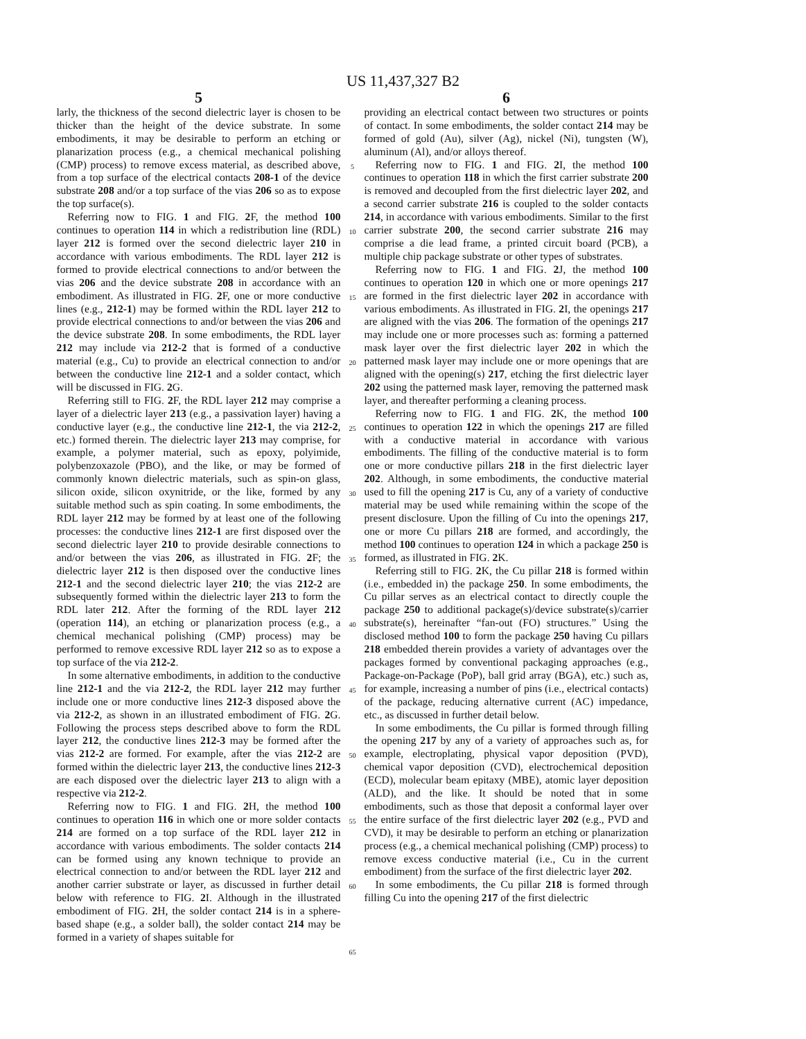US 11,437,327 B2
5
larly, the thickness of the second dielectric layer is chosen to be thicker than the height of the device substrate. In some embodiments, it may be desirable to perform an etching or planarization process (e.g., a chemical mechanical polishing (CMP) process) to remove excess material, as described above, from a top surface of the electrical contacts 208-1 of the device substrate 208 and/or a top surface of the vias 206 so as to expose the top surface(s).
Referring now to FIG. 1 and FIG. 2 F, the method 100 continues to operation 114 in which a redistribution line (RDL) layer 212 is formed over the second dielectric layer 210 in accordance with various embodiments. The RDL layer 212 is formed to provide electrical connections to and/or between the vias 206 and the device substrate 208 in accordance with an embodiment. As illustrated in FIG. 2 F, one or more conductive lines (e.g., 212-1) may be formed within the RDL layer 212 to provide electrical connections to and/or between the vias 206 and the device substrate 208. In some embodiments, the RDL layer 212 may include via 212-2 that is formed of a conductive material (e.g., Cu) to provide an electrical connection to and/or between the conductive line 212-1 and a solder contact, which will be discussed in FIG. 2 G.
Referring still to FIG. 2 F, the RDL layer 212 may comprise a layer of a dielectric layer 213 (e.g., a passivation layer) having a conductive layer (e.g., the conductive line 212-1, the via 212-2, etc.) formed therein. The dielectric layer 213 may comprise, for example, a polymer material, such as epoxy, polyimide, polybenzoxazole (PBO), and the like, or may be formed of commonly known dielectric materials, such as spin-on glass, silicon oxide, silicon oxynitride, or the like, formed by any suitable method such as spin coating. In some embodiments, the RDL layer 212 may be formed by at least one of the following processes: the conductive lines 212-1 are first disposed over the second dielectric layer 210 to provide desirable connections to and/or between the vias 206, as illustrated in FIG. 2 F; the dielectric layer 212 is then disposed over the conductive lines 212-1 and the second dielectric layer 210; the vias 212-2 are subsequently formed within the dielectric layer 213 to form the RDL later 212. After the forming of the RDL layer 212 (operation 114), an etching or planarization process (e.g., a chemical mechanical polishing (CMP) process) may be performed to remove excessive RDL layer 212 so as to expose a top surface of the via 212-2.
In some alternative embodiments, in addition to the conductive line 212-1 and the via 212-2, the RDL layer 212 may further include one or more conductive lines 212-3 disposed above the via 212-2, as shown in an illustrated embodiment of FIG. 2 G. Following the process steps described above to form the RDL layer 212, the conductive lines 212-3 may be formed after the vias 212-2 are formed. For example, after the vias 212-2 are formed within the dielectric layer 213, the conductive lines 212-3 are each disposed over the dielectric layer 213 to align with a respective via 212-2.
Referring now to FIG. 1 and FIG. 2 H, the method 100 continues to operation 116 in which one or more solder contacts 214 are formed on a top surface of the RDL layer 212 in accordance with various embodiments. The solder contacts 214 can be formed using any known technique to provide an electrical connection to and/or between the RDL layer 212 and another carrier substrate or layer, as discussed in further detail below with reference to FIG. 2 I. Although in the illustrated embodiment of FIG. 2 H, the solder contact 214 is in a sphere-based shape (e.g., a solder ball), the solder contact 214 may be formed in a variety of shapes suitable for
5
10
15
20
25
30
35
40
45
50
55
60
65
6
providing an electrical contact between two structures or points of contact. In some embodiments, the solder contact 214 may be formed of gold (Au), silver (Ag), nickel (Ni), tungsten (W), aluminum (Al), and/or alloys thereof.
Referring now to FIG. 1 and FIG. 2 I, the method 100 continues to operation 118 in which the first carrier substrate 200 is removed and decoupled from the first dielectric layer 202, and a second carrier substrate 216 is coupled to the solder contacts 214, in accordance with various embodiments. Similar to the first carrier substrate 200, the second carrier substrate 216 may comprise a die lead frame, a printed circuit board (PCB), a multiple chip package substrate or other types of substrates.
Referring now to FIG. 1 and FIG. 2 J, the method 100 continues to operation 120 in which one or more openings 217 are formed in the first dielectric layer 202 in accordance with various embodiments. As illustrated in FIG. 2 I, the openings 217 are aligned with the vias 206. The formation of the openings 217 may include one or more processes such as: forming a patterned mask layer over the first dielectric layer 202 in which the patterned mask layer may include one or more openings that are aligned with the opening(s) 217, etching the first dielectric layer 202 using the patterned mask layer, removing the patterned mask layer, and thereafter performing a cleaning process.
Referring now to FIG. 1 and FIG. 2 K, the method 100 continues to operation 122 in which the openings 217 are filled with a conductive material in accordance with various embodiments. The filling of the conductive material is to form one or more conductive pillars 218 in the first dielectric layer 202. Although, in some embodiments, the conductive material used to fill the opening 217 is Cu, any of a variety of conductive material may be used while remaining within the scope of the present disclosure. Upon the filling of Cu into the openings 217, one or more Cu pillars 218 are formed, and accordingly, the method 100 continues to operation 124 in which a package 250 is formed, as illustrated in FIG. 2 K.
Referring still to FIG. 2 K, the Cu pillar 218 is formed within (i.e., embedded in) the package 250. In some embodiments, the Cu pillar serves as an electrical contact to directly couple the package 250 to additional package(s)/device substrate(s)/carrier substrate(s), hereinafter “fan-out (FO) structures.” Using the disclosed method 100 to form the package 250 having Cu pillars 218 embedded therein provides a variety of advantages over the packages formed by conventional packaging approaches (e.g., Package-on-Package (PoP), ball grid array (BGA), etc.) such as, for example, increasing a number of pins (i.e., electrical contacts) of the package, reducing alternative current (AC) impedance, etc., as discussed in further detail below.
In some embodiments, the Cu pillar is formed through filling the opening 217 by any of a variety of approaches such as, for example, electroplating, physical vapor deposition (PVD), chemical vapor deposition (CVD), electrochemical deposition (ECD), molecular beam epitaxy (MBE), atomic layer deposition (ALD), and the like. It should be noted that in some embodiments, such as those that deposit a conformal layer over the entire surface of the first dielectric layer 202 (e.g., PVD and CVD), it may be desirable to perform an etching or planarization process (e.g., a chemical mechanical polishing (CMP) process) to remove excess conductive material (i.e., Cu in the current embodiment) from the surface of the first dielectric layer 202.
In some embodiments, the Cu pillar 218 is formed through filling Cu into the opening 217 of the first dielectric